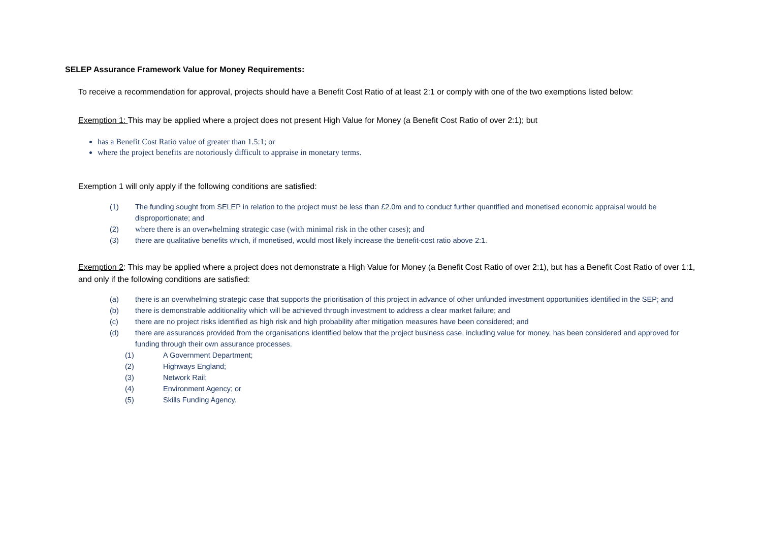SELEP Assurance Framework Value for Money Requirements:
To receive a recommendation for approval, projects should have a Benefit Cost Ratio of at least 2:1 or comply with one of the two exemptions listed below:
Exemption 1: This may be applied where a project does not present High Value for Money (a Benefit Cost Ratio of over 2:1); but
has a Benefit Cost Ratio value of greater than 1.5:1; or
where the project benefits are notoriously difficult to appraise in monetary terms.
Exemption 1 will only apply if the following conditions are satisfied:
(1) The funding sought from SELEP in relation to the project must be less than £2.0m and to conduct further quantified and monetised economic appraisal would be disproportionate; and
(2) where there is an overwhelming strategic case (with minimal risk in the other cases); and
(3) there are qualitative benefits which, if monetised, would most likely increase the benefit-cost ratio above 2:1.
Exemption 2: This may be applied where a project does not demonstrate a High Value for Money (a Benefit Cost Ratio of over 2:1), but has a Benefit Cost Ratio of over 1:1, and only if the following conditions are satisfied:
(a) there is an overwhelming strategic case that supports the prioritisation of this project in advance of other unfunded investment opportunities identified in the SEP; and
(b) there is demonstrable additionality which will be achieved through investment to address a clear market failure; and
(c) there are no project risks identified as high risk and high probability after mitigation measures have been considered; and
(d) there are assurances provided from the organisations identified below that the project business case, including value for money, has been considered and approved for funding through their own assurance processes.
(1) A Government Department;
(2) Highways England;
(3) Network Rail;
(4) Environment Agency; or
(5) Skills Funding Agency.